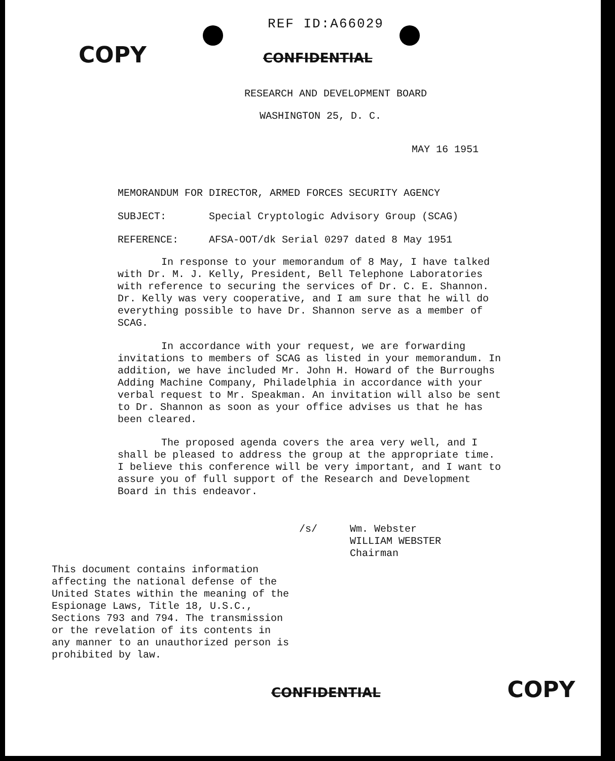REF ID:A66029
COPY CONFIDENTIAL
RESEARCH AND DEVELOPMENT BOARD
WASHINGTON 25, D. C.
MAY 16 1951
MEMORANDUM FOR DIRECTOR, ARMED FORCES SECURITY AGENCY
SUBJECT: Special Cryptologic Advisory Group (SCAG)
REFERENCE: AFSA-OOT/dk Serial 0297 dated 8 May 1951
In response to your memorandum of 8 May, I have talked with Dr. M. J. Kelly, President, Bell Telephone Laboratories with reference to securing the services of Dr. C. E. Shannon. Dr. Kelly was very cooperative, and I am sure that he will do everything possible to have Dr. Shannon serve as a member of SCAG.
In accordance with your request, we are forwarding invitations to members of SCAG as listed in your memorandum. In addition, we have included Mr. John H. Howard of the Burroughs Adding Machine Company, Philadelphia in accordance with your verbal request to Mr. Speakman. An invitation will also be sent to Dr. Shannon as soon as your office advises us that he has been cleared.
The proposed agenda covers the area very well, and I shall be pleased to address the group at the appropriate time. I believe this conference will be very important, and I want to assure you of full support of the Research and Development Board in this endeavor.
/s/ Wm. Webster
WILLIAM WEBSTER
Chairman
This document contains information affecting the national defense of the United States within the meaning of the Espionage Laws, Title 18, U.S.C., Sections 793 and 794. The transmission or the revelation of its contents in any manner to an unauthorized person is prohibited by law.
CONFIDENTIAL COPY